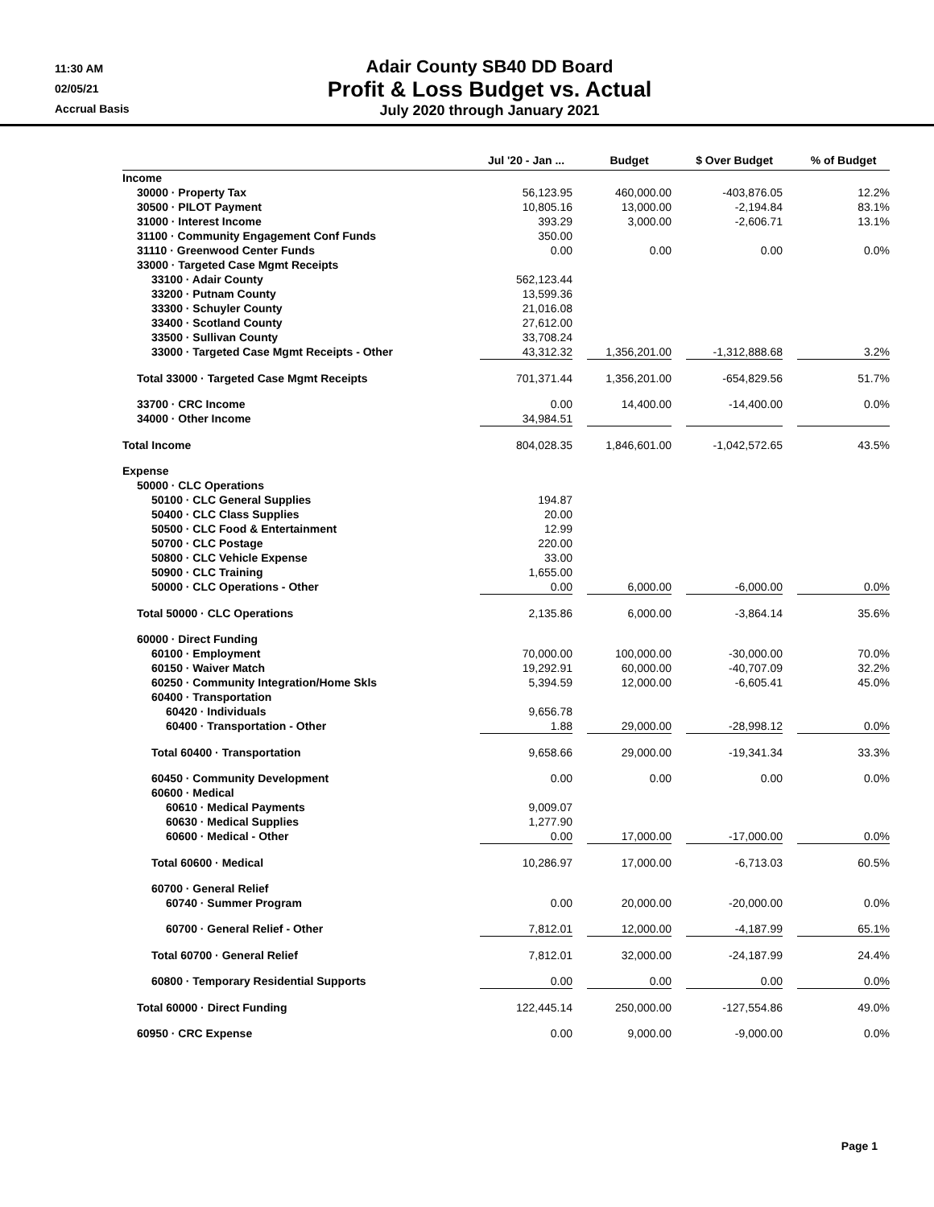11:30 AM
02/05/21
Accrual Basis
Adair County SB40 DD Board
Profit & Loss Budget vs. Actual
July 2020 through January 2021
| | Jul '20 - Jan ... | | Budget | | $ Over Budget | | % of Budget |
| --- | --- | --- | --- | --- | --- | --- | --- |
| Income | | | | | | | |
| 30000 · Property Tax | 56,123.95 | | 460,000.00 | | -403,876.05 | | 12.2% |
| 30500 · PILOT Payment | 10,805.16 | | 13,000.00 | | -2,194.84 | | 83.1% |
| 31000 · Interest Income | 393.29 | | 3,000.00 | | -2,606.71 | | 13.1% |
| 31100 · Community Engagement Conf Funds | 350.00 | | | | | | |
| 31110 · Greenwood Center Funds | 0.00 | | 0.00 | | 0.00 | | 0.0% |
| 33000 · Targeted Case Mgmt Receipts | | | | | | | |
| 33100 · Adair County | 562,123.44 | | | | | | |
| 33200 · Putnam County | 13,599.36 | | | | | | |
| 33300 · Schuyler County | 21,016.08 | | | | | | |
| 33400 · Scotland County | 27,612.00 | | | | | | |
| 33500 · Sullivan County | 33,708.24 | | | | | | |
| 33000 · Targeted Case Mgmt Receipts - Other | 43,312.32 | | 1,356,201.00 | | -1,312,888.68 | | 3.2% |
| Total 33000 · Targeted Case Mgmt Receipts | 701,371.44 | | 1,356,201.00 | | -654,829.56 | | 51.7% |
| 33700 · CRC Income | 0.00 | | 14,400.00 | | -14,400.00 | | 0.0% |
| 34000 · Other Income | 34,984.51 | | | | | | |
| Total Income | 804,028.35 | | 1,846,601.00 | | -1,042,572.65 | | 43.5% |
| Expense | | | | | | | |
| 50000 · CLC Operations | | | | | | | |
| 50100 · CLC General Supplies | 194.87 | | | | | | |
| 50400 · CLC Class Supplies | 20.00 | | | | | | |
| 50500 · CLC Food & Entertainment | 12.99 | | | | | | |
| 50700 · CLC Postage | 220.00 | | | | | | |
| 50800 · CLC Vehicle Expense | 33.00 | | | | | | |
| 50900 · CLC Training | 1,655.00 | | | | | | |
| 50000 · CLC Operations - Other | 0.00 | | 6,000.00 | | -6,000.00 | | 0.0% |
| Total 50000 · CLC Operations | 2,135.86 | | 6,000.00 | | -3,864.14 | | 35.6% |
| 60000 · Direct Funding | | | | | | | |
| 60100 · Employment | 70,000.00 | | 100,000.00 | | -30,000.00 | | 70.0% |
| 60150 · Waiver Match | 19,292.91 | | 60,000.00 | | -40,707.09 | | 32.2% |
| 60250 · Community Integration/Home Skls | 5,394.59 | | 12,000.00 | | -6,605.41 | | 45.0% |
| 60400 · Transportation | | | | | | | |
| 60420 · Individuals | 9,656.78 | | | | | | |
| 60400 · Transportation - Other | 1.88 | | 29,000.00 | | -28,998.12 | | 0.0% |
| Total 60400 · Transportation | 9,658.66 | | 29,000.00 | | -19,341.34 | | 33.3% |
| 60450 · Community Development | 0.00 | | 0.00 | | 0.00 | | 0.0% |
| 60600 · Medical | | | | | | | |
| 60610 · Medical Payments | 9,009.07 | | | | | | |
| 60630 · Medical Supplies | 1,277.90 | | | | | | |
| 60600 · Medical - Other | 0.00 | | 17,000.00 | | -17,000.00 | | 0.0% |
| Total 60600 · Medical | 10,286.97 | | 17,000.00 | | -6,713.03 | | 60.5% |
| 60700 · General Relief | | | | | | | |
| 60740 · Summer Program | 0.00 | | 20,000.00 | | -20,000.00 | | 0.0% |
| 60700 · General Relief - Other | 7,812.01 | | 12,000.00 | | -4,187.99 | | 65.1% |
| Total 60700 · General Relief | 7,812.01 | | 32,000.00 | | -24,187.99 | | 24.4% |
| 60800 · Temporary Residential Supports | 0.00 | | 0.00 | | 0.00 | | 0.0% |
| Total 60000 · Direct Funding | 122,445.14 | | 250,000.00 | | -127,554.86 | | 49.0% |
| 60950 · CRC Expense | 0.00 | | 9,000.00 | | -9,000.00 | | 0.0% |
Page 1